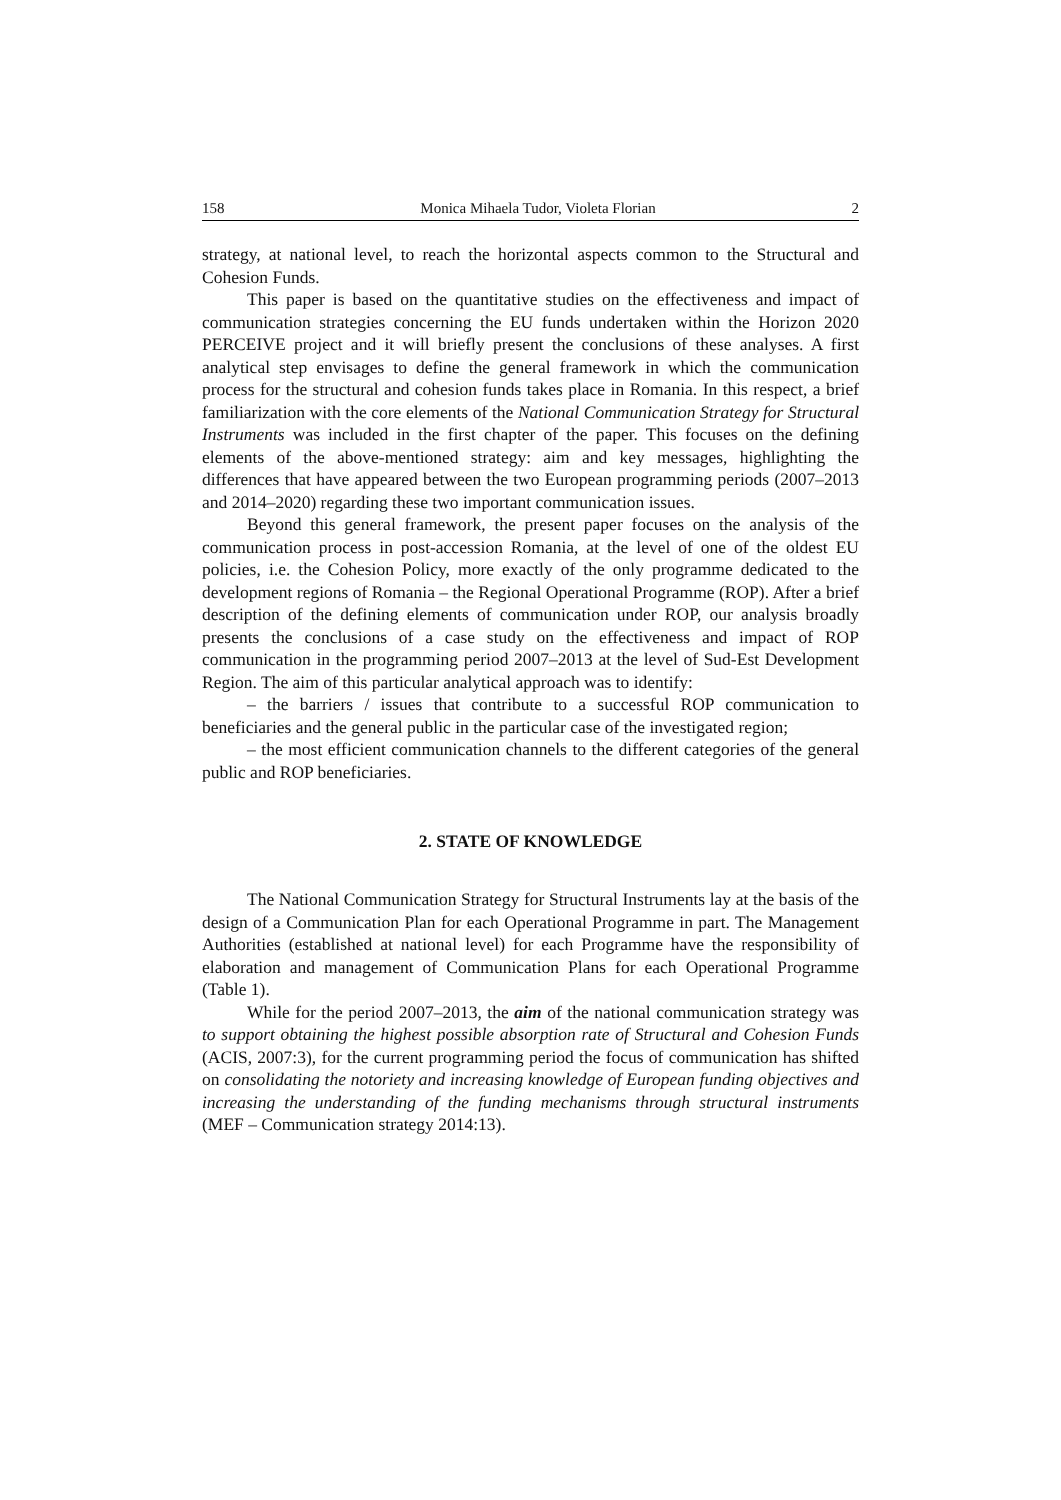158 Monica Mihaela Tudor, Violeta Florian 2
strategy, at national level, to reach the horizontal aspects common to the Structural and Cohesion Funds.
This paper is based on the quantitative studies on the effectiveness and impact of communication strategies concerning the EU funds undertaken within the Horizon 2020 PERCEIVE project and it will briefly present the conclusions of these analyses. A first analytical step envisages to define the general framework in which the communication process for the structural and cohesion funds takes place in Romania. In this respect, a brief familiarization with the core elements of the National Communication Strategy for Structural Instruments was included in the first chapter of the paper. This focuses on the defining elements of the above-mentioned strategy: aim and key messages, highlighting the differences that have appeared between the two European programming periods (2007–2013 and 2014–2020) regarding these two important communication issues.
Beyond this general framework, the present paper focuses on the analysis of the communication process in post-accession Romania, at the level of one of the oldest EU policies, i.e. the Cohesion Policy, more exactly of the only programme dedicated to the development regions of Romania – the Regional Operational Programme (ROP). After a brief description of the defining elements of communication under ROP, our analysis broadly presents the conclusions of a case study on the effectiveness and impact of ROP communication in the programming period 2007–2013 at the level of Sud-Est Development Region. The aim of this particular analytical approach was to identify:
– the barriers / issues that contribute to a successful ROP communication to beneficiaries and the general public in the particular case of the investigated region;
– the most efficient communication channels to the different categories of the general public and ROP beneficiaries.
2. STATE OF KNOWLEDGE
The National Communication Strategy for Structural Instruments lay at the basis of the design of a Communication Plan for each Operational Programme in part. The Management Authorities (established at national level) for each Programme have the responsibility of elaboration and management of Communication Plans for each Operational Programme (Table 1).
While for the period 2007–2013, the aim of the national communication strategy was to support obtaining the highest possible absorption rate of Structural and Cohesion Funds (ACIS, 2007:3), for the current programming period the focus of communication has shifted on consolidating the notoriety and increasing knowledge of European funding objectives and increasing the understanding of the funding mechanisms through structural instruments (MEF – Communication strategy 2014:13).